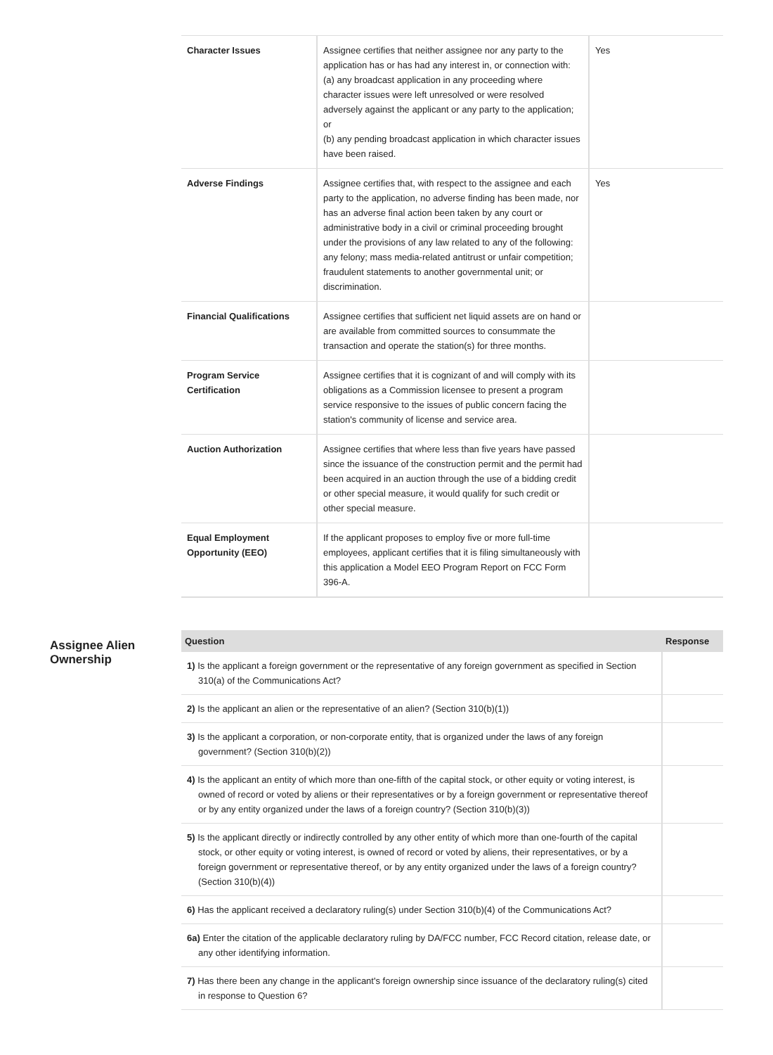| Character Issues | Assignee certifies that neither assignee nor any party to the application has or has had any interest in, or connection with: (a) any broadcast application in any proceeding where character issues were left unresolved or were resolved adversely against the applicant or any party to the application; or (b) any pending broadcast application in which character issues have been raised. | Yes |
| Adverse Findings | Assignee certifies that, with respect to the assignee and each party to the application, no adverse finding has been made, nor has an adverse final action been taken by any court or administrative body in a civil or criminal proceeding brought under the provisions of any law related to any of the following: any felony; mass media-related antitrust or unfair competition; fraudulent statements to another governmental unit; or discrimination. | Yes |
| Financial Qualifications | Assignee certifies that sufficient net liquid assets are on hand or are available from committed sources to consummate the transaction and operate the station(s) for three months. | |
| Program Service Certification | Assignee certifies that it is cognizant of and will comply with its obligations as a Commission licensee to present a program service responsive to the issues of public concern facing the station's community of license and service area. | |
| Auction Authorization | Assignee certifies that where less than five years have passed since the issuance of the construction permit and the permit had been acquired in an auction through the use of a bidding credit or other special measure, it would qualify for such credit or other special measure. | |
| Equal Employment Opportunity (EEO) | If the applicant proposes to employ five or more full-time employees, applicant certifies that it is filing simultaneously with this application a Model EEO Program Report on FCC Form 396-A. | |
Assignee Alien Ownership
| Question | Response |
| --- | --- |
| 1) Is the applicant a foreign government or the representative of any foreign government as specified in Section 310(a) of the Communications Act? | |
| 2) Is the applicant an alien or the representative of an alien? (Section 310(b)(1)) | |
| 3) Is the applicant a corporation, or non-corporate entity, that is organized under the laws of any foreign government? (Section 310(b)(2)) | |
| 4) Is the applicant an entity of which more than one-fifth of the capital stock, or other equity or voting interest, is owned of record or voted by aliens or their representatives or by a foreign government or representative thereof or by any entity organized under the laws of a foreign country? (Section 310(b)(3)) | |
| 5) Is the applicant directly or indirectly controlled by any other entity of which more than one-fourth of the capital stock, or other equity or voting interest, is owned of record or voted by aliens, their representatives, or by a foreign government or representative thereof, or by any entity organized under the laws of a foreign country? (Section 310(b)(4)) | |
| 6) Has the applicant received a declaratory ruling(s) under Section 310(b)(4) of the Communications Act? | |
| 6a) Enter the citation of the applicable declaratory ruling by DA/FCC number, FCC Record citation, release date, or any other identifying information. | |
| 7) Has there been any change in the applicant's foreign ownership since issuance of the declaratory ruling(s) cited in response to Question 6? | |